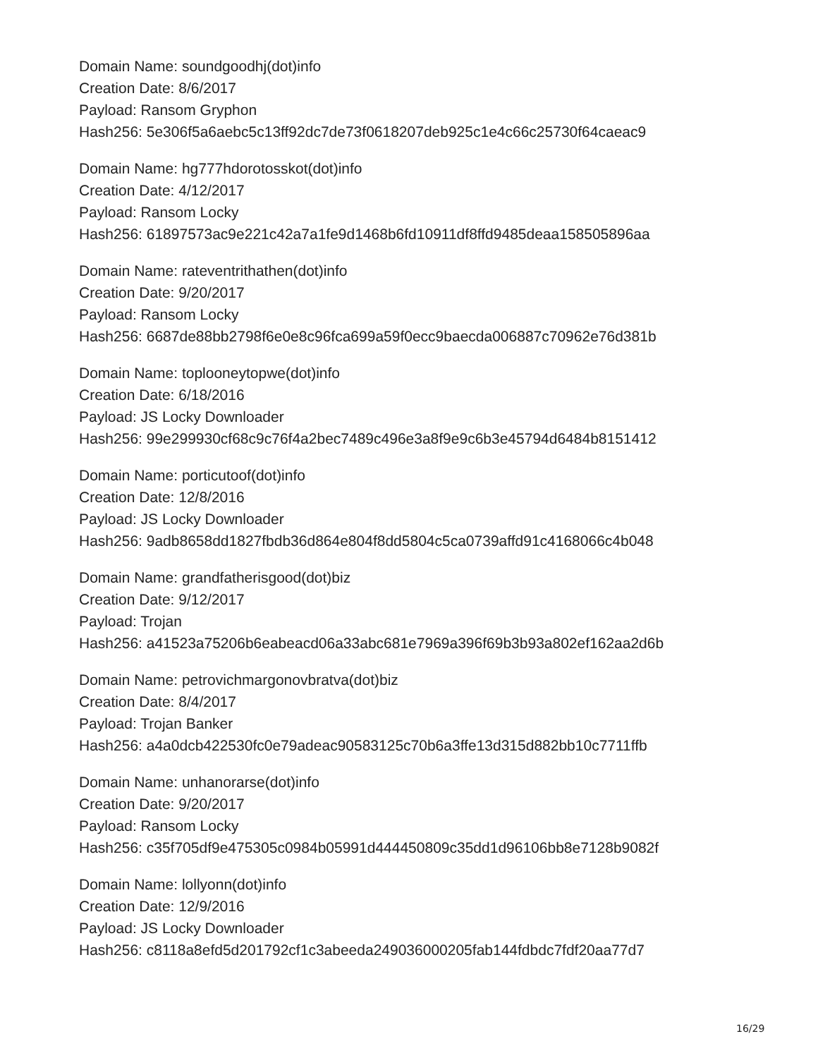Domain Name: soundgoodhj(dot)info
Creation Date: 8/6/2017
Payload: Ransom Gryphon
Hash256: 5e306f5a6aebc5c13ff92dc7de73f0618207deb925c1e4c66c25730f64caeac9
Domain Name: hg777hdorotosskot(dot)info
Creation Date: 4/12/2017
Payload: Ransom Locky
Hash256: 61897573ac9e221c42a7a1fe9d1468b6fd10911df8ffd9485deaa158505896aa
Domain Name: rateventrithathen(dot)info
Creation Date: 9/20/2017
Payload: Ransom Locky
Hash256: 6687de88bb2798f6e0e8c96fca699a59f0ecc9baecda006887c70962e76d381b
Domain Name: toplooneytopwe(dot)info
Creation Date: 6/18/2016
Payload: JS Locky Downloader
Hash256: 99e299930cf68c9c76f4a2bec7489c496e3a8f9e9c6b3e45794d6484b8151412
Domain Name: porticutoof(dot)info
Creation Date: 12/8/2016
Payload: JS Locky Downloader
Hash256: 9adb8658dd1827fbdb36d864e804f8dd5804c5ca0739affd91c4168066c4b048
Domain Name: grandfatherisgood(dot)biz
Creation Date: 9/12/2017
Payload: Trojan
Hash256: a41523a75206b6eabeacd06a33abc681e7969a396f69b3b93a802ef162aa2d6b
Domain Name: petrovichmargonovbratva(dot)biz
Creation Date: 8/4/2017
Payload: Trojan Banker
Hash256: a4a0dcb422530fc0e79adeac90583125c70b6a3ffe13d315d882bb10c7711ffb
Domain Name: unhanorarse(dot)info
Creation Date: 9/20/2017
Payload: Ransom Locky
Hash256: c35f705df9e475305c0984b05991d444450809c35dd1d96106bb8e7128b9082f
Domain Name: lollyonn(dot)info
Creation Date: 12/9/2016
Payload: JS Locky Downloader
Hash256: c8118a8efd5d201792cf1c3abeeda249036000205fab144fdbdc7fdf20aa77d7
16/29